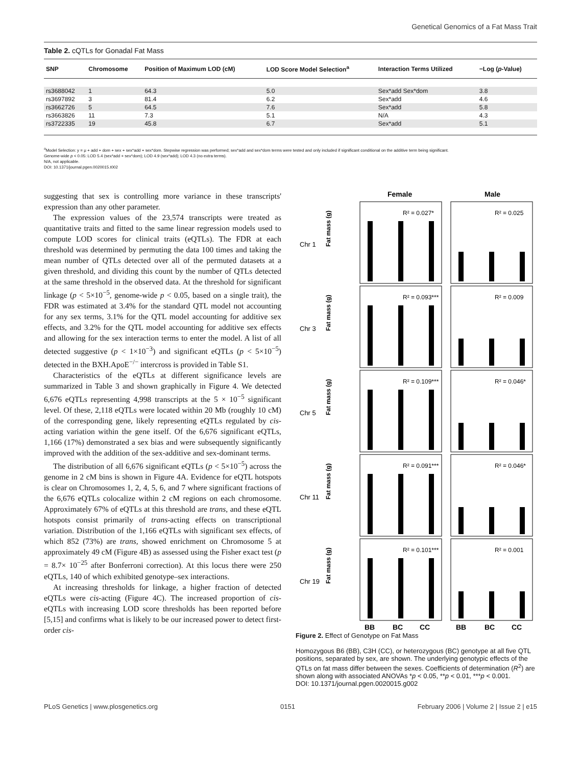Genetical Genomics of a Fat Mass Trait
Table 2. cQTLs for Gonadal Fat Mass
| SNP | Chromosome | Position of Maximum LOD (cM) | LOD Score Model Selection<sup>a</sup> | Interaction Terms Utilized | −Log ( p -Value) |
| --- | --- | --- | --- | --- | --- |
| rs3688042 | 1 | 64.3 | 5.0 | Sex*add Sex*dom | 3.8 |
| rs3697892 | 3 | 81.4 | 6.2 | Sex*add | 4.6 |
| rs3662726 | 5 | 64.5 | 7.6 | Sex*add | 5.8 |
| rs3663826 | 11 | 7.3 | 5.1 | N/A | 4.3 |
| rs3722335 | 19 | 45.8 | 6.7 | Sex*add | 5.1 |
<sup>a</sup> Model Selection: y = μ + add + dom + sex + sex*add + sex*dom. Stepwise regression was performed; sex*add and sex*dom terms were tested and only included if significant conditional on the additive term being significant.
Genome-wide p < 0.05: LOD 5.4 (sex*add + sex*dom); LOD 4.9 (sex*add); LOD 4.3 (no extra terms).
N/A, not applicable.
DOI: 10.1371/journal.pgen.0020015.t002
suggesting that sex is controlling more variance in these transcripts' expression than any other parameter.
The expression values of the 23,574 transcripts were treated as quantitative traits and fitted to the same linear regression models used to compute LOD scores for clinical traits (eQTLs). The FDR at each threshold was determined by permuting the data 100 times and taking the mean number of QTLs detected over all of the permuted datasets at a given threshold, and dividing this count by the number of QTLs detected at the same threshold in the observed data. At the threshold for significant linkage (p < 5×10<sup>−5</sup>, genome-wide p < 0.05, based on a single trait), the FDR was estimated at 3.4% for the standard QTL model not accounting for any sex terms, 3.1% for the QTL model accounting for additive sex effects, and 3.2% for the QTL model accounting for additive sex effects and allowing for the sex interaction terms to enter the model. A list of all detected suggestive (p < 1×10<sup>−3</sup>) and significant eQTLs (p < 5×10<sup>−5</sup>) detected in the BXH.ApoE<sup>−/−</sup> intercross is provided in Table S1.
Characteristics of the eQTLs at different significance levels are summarized in Table 3 and shown graphically in Figure 4. We detected 6,676 eQTLs representing 4,998 transcripts at the 5 × 10<sup>−5</sup> significant level. Of these, 2,118 eQTLs were located within 20 Mb (roughly 10 cM) of the corresponding gene, likely representing eQTLs regulated by cis-acting variation within the gene itself. Of the 6,676 significant eQTLs, 1,166 (17%) demonstrated a sex bias and were subsequently significantly improved with the addition of the sex-additive and sex-dominant terms.
The distribution of all 6,676 significant eQTLs (p < 5×10<sup>−5</sup>) across the genome in 2 cM bins is shown in Figure 4A. Evidence for eQTL hotspots is clear on Chromosomes 1, 2, 4, 5, 6, and 7 where significant fractions of the 6,676 eQTLs colocalize within 2 cM regions on each chromosome. Approximately 67% of eQTLs at this threshold are trans, and these eQTL hotspots consist primarily of trans-acting effects on transcriptional variation. Distribution of the 1,166 eQTLs with significant sex effects, of which 852 (73%) are trans, showed enrichment on Chromosome 5 at approximately 49 cM (Figure 4B) as assessed using the Fisher exact test (p = 8.7× 10<sup>−25</sup> after Bonferroni correction). At this locus there were 250 eQTLs, 140 of which exhibited genotype–sex interactions.
At increasing thresholds for linkage, a higher fraction of detected eQTLs were cis-acting (Figure 4C). The increased proportion of cis-eQTLs with increasing LOD score thresholds has been reported before [5,15] and confirms what is likely to be our increased power to detect first-order cis-
Female
Male
Chr 1
Chr 3
Chr 5
Chr 11
Chr 19
R² = 0.027*
R² = 0.025
R² = 0.093***
R² = 0.009
R² = 0.109***
R² = 0.046*
R² = 0.091***
R² = 0.046*
R² = 0.101***
R² = 0.001
Fat mass (g)
Fat mass (g)
Fat mass (g)
Fat mass (g)
Fat mass (g)
BB
BC
CC
BB
BC
CC
Figure 2. Effect of Genotype on Fat Mass
Homozygous B6 (BB), C3H (CC), or heterozygous (BC) genotype at all five QTL positions, separated by sex, are shown. The underlying genotypic effects of the QTLs on fat mass differ between the sexes. Coefficients of determination (R<sup>2</sup>) are shown along with associated ANOVAs *p < 0.05, **p < 0.01, ***p < 0.001.
DOI: 10.1371/journal.pgen.0020015.g002
PLoS Genetics | www.plosgenetics.org 0151 February 2006 | Volume 2 | Issue 2 | e15